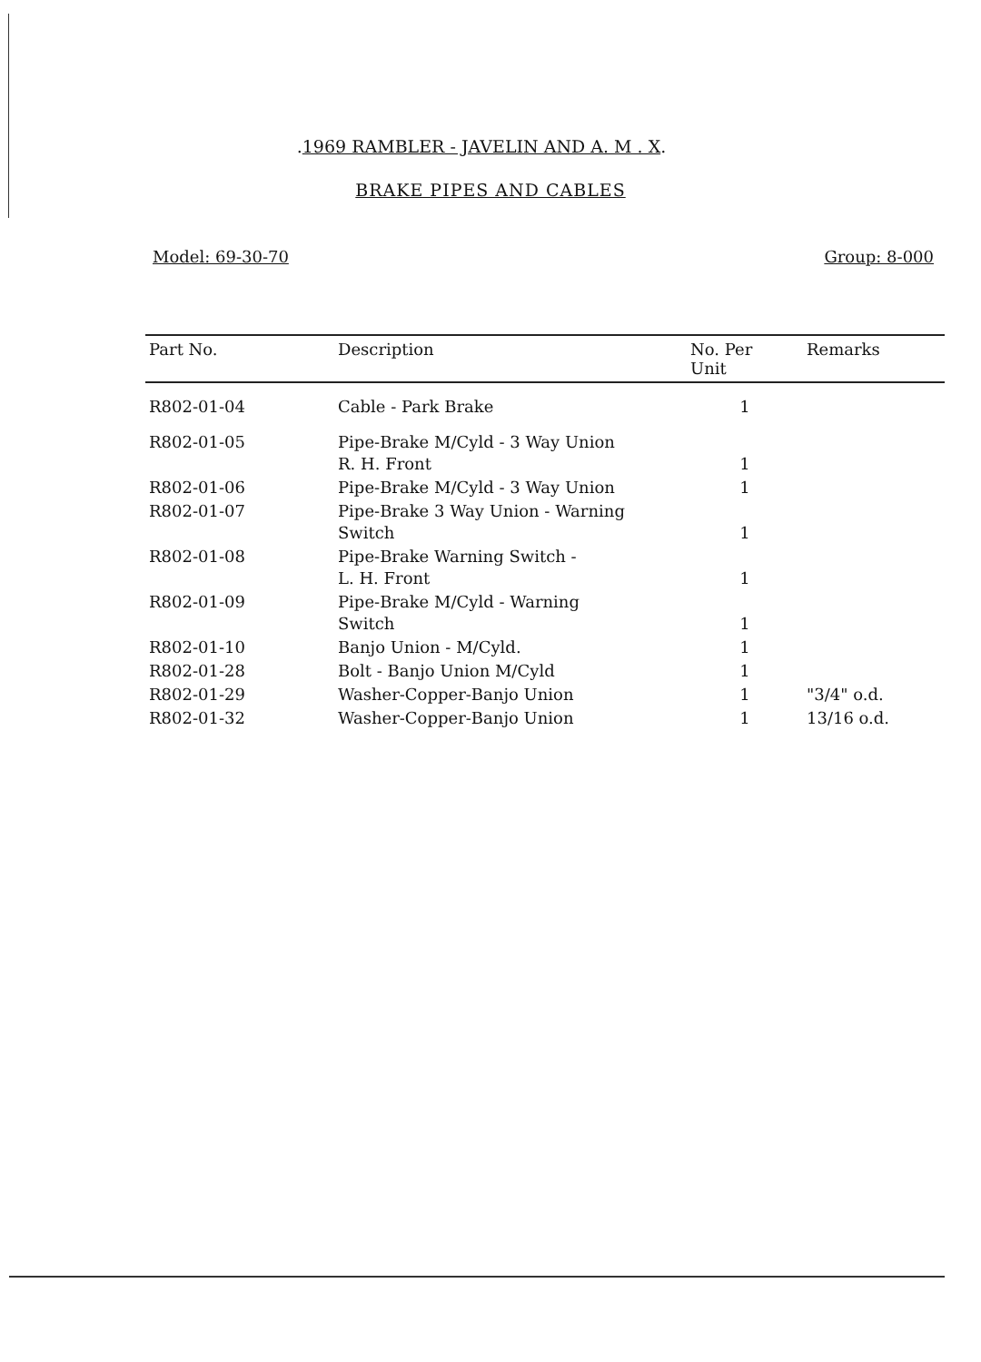.1969 RAMBLER - JAVELIN AND A. M . X.
BRAKE PIPES AND CABLES
Model: 69-30-70 Group: 8-000
| Part No. | Description | No. Per Unit | Remarks |
| --- | --- | --- | --- |
| R802-01-04 | Cable - Park Brake | 1 | |
| R802-01-05 | Pipe-Brake M/Cyld - 3 Way Union R. H. Front | 1 | |
| R802-01-06 | Pipe-Brake M/Cyld - 3 Way Union | 1 | |
| R802-01-07 | Pipe-Brake 3 Way Union - Warning Switch | 1 | |
| R802-01-08 | Pipe-Brake Warning Switch - L. H. Front | 1 | |
| R802-01-09 | Pipe-Brake M/Cyld - Warning Switch | 1 | |
| R802-01-10 | Banjo Union - M/Cyld. | 1 | |
| R802-01-28 | Bolt - Banjo Union M/Cyld | 1 | |
| R802-01-29 | Washer-Copper-Banjo Union | 1 | "3/4" o.d. |
| R802-01-32 | Washer-Copper-Banjo Union | 1 | 13/16 o.d. |